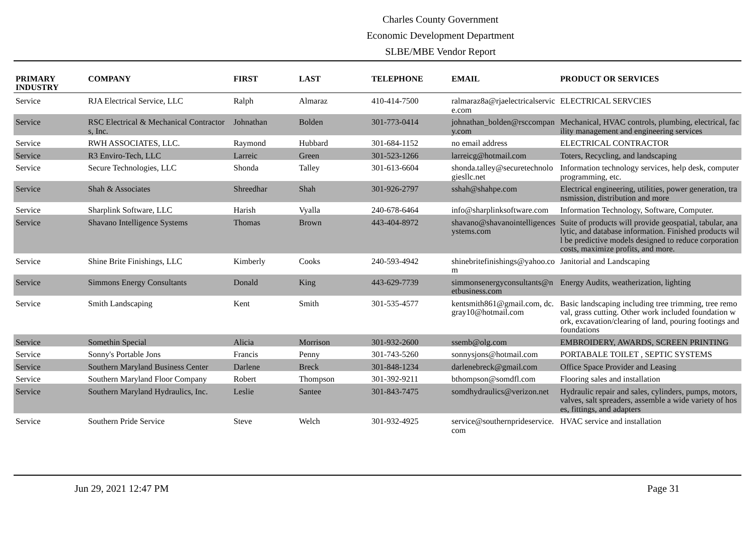Charles County Government
Economic Development Department
SLBE/MBE Vendor Report
| PRIMARY INDUSTRY | COMPANY | FIRST | LAST | TELEPHONE | EMAIL | PRODUCT OR SERVICES |
| --- | --- | --- | --- | --- | --- | --- |
| Service | RJA Electrical Service, LLC | Ralph | Almaraz | 410-414-7500 | ralmaraz8a@rjaelectricalservice.com | ELECTRICAL SERVCIES |
| Service | RSC Electrical & Mechanical Contractors, Inc. | Johnathan | Bolden | 301-773-0414 | johnathan_bolden@rsccompany.com | Mechanical, HVAC controls, plumbing, electrical, facility management and engineering services |
| Service | RWH ASSOCIATES, LLC. | Raymond | Hubbard | 301-684-1152 | no email address | ELECTRICAL CONTRACTOR |
| Service | R3 Enviro-Tech, LLC | Larreic | Green | 301-523-1266 | larreicg@hotmail.com | Toters, Recycling, and landscaping |
| Service | Secure Technologies, LLC | Shonda | Talley | 301-613-6604 | shonda.talley@securetechnologiesllc.net | Information technology services, help desk, computer programming, etc. |
| Service | Shah & Associates | Shreedhar | Shah | 301-926-2797 | sshah@shahpe.com | Electrical engineering, utilities, power generation, transmission, distribution and more |
| Service | Sharplink Software, LLC | Harish | Vyalla | 240-678-6464 | info@sharplinksoftware.com | Information Technology, Software, Computer. |
| Service | Shavano Intelligence Systems | Thomas | Brown | 443-404-8972 | shavano@shavanointelligencesystems.com | Suite of products will provide geospatial, tabular, analytic, and database information. Finished products will be predictive models designed to reduce corporation costs, maximize profits, and more. |
| Service | Shine Brite Finishings, LLC | Kimberly | Cooks | 240-593-4942 | shinebritefinishings@yahoo.com | Janitorial and Landscaping |
| Service | Simmons Energy Consultants | Donald | King | 443-629-7739 | simmonsenergyconsultants@netbusiness.com | Energy Audits, weatherization, lighting |
| Service | Smith Landscaping | Kent | Smith | 301-535-4577 | kentsmith861@gmail.com, dc.gray10@hotmail.com | Basic landscaping including tree trimming, tree removal, grass cutting. Other work included foundation work, excavation/clearing of land, pouring footings and foundations |
| Service | Somethin Special | Alicia | Morrison | 301-932-2600 | ssemb@olg.com | EMBROIDERY, AWARDS, SCREEN PRINTING |
| Service | Sonny's Portable Jons | Francis | Penny | 301-743-5260 | sonnysjons@hotmail.com | PORTABALE TOILET , SEPTIC SYSTEMS |
| Service | Southern Maryland Business Center | Darlene | Breck | 301-848-1234 | darlenebreck@gmail.com | Office Space Provider and Leasing |
| Service | Southern Maryland Floor Company | Robert | Thompson | 301-392-9211 | bthompson@somdfl.com | Flooring sales and installation |
| Service | Southern Maryland Hydraulics, Inc. | Leslie | Santee | 301-843-7475 | somdhydraulics@verizon.net | Hydraulic repair and sales, cylinders, pumps, motors, valves, salt spreaders, assemble a wide variety of hoses, fittings, and adapters |
| Service | Southern Pride Service | Steve | Welch | 301-932-4925 | service@southernprideservice.com | HVAC service and installation |
Jun 29, 2021 12:47 PM Page 31